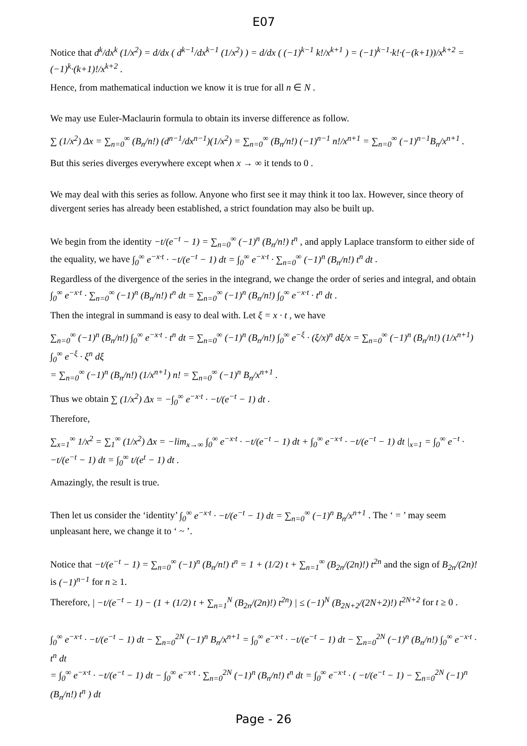E07
Notice that d<sup>k</sup>/dx<sup>k</sup> (1/x<sup>2</sup>) = d/dx ( d<sup>k−1</sup>/dx<sup>k−1</sup> (1/x<sup>2</sup>) ) = d/dx ( (−1)<sup>k−1</sup> k!/x<sup>k+1</sup> ) = (−1)<sup>k−1</sup>·k!·(−(k+1))/x<sup>k+2</sup> = (−1)<sup>k</sup>·(k+1)!/x<sup>k+2</sup> .
Hence, from mathematical induction we know it is true for all n ∈ N .
We may use Euler-Maclaurin formula to obtain its inverse difference as follow.
∑ (1/x<sup>2</sup>) Δx = ∑<sub>n=0</sub><sup>∞</sup> (B<sub>n</sub>/n!) (d<sup>n−1</sup>/dx<sup>n−1</sup>)(1/x<sup>2</sup>) = ∑<sub>n=0</sub><sup>∞</sup> (B<sub>n</sub>/n!) (−1)<sup>n−1</sup> n!/x<sup>n+1</sup> = ∑<sub>n=0</sub><sup>∞</sup> (−1)<sup>n−1</sup>B<sub>n</sub>/x<sup>n+1</sup> .
But this series diverges everywhere except when x → ∞ it tends to 0 .
We may deal with this series as follow. Anyone who first see it may think it too lax. However, since theory of divergent series has already been established, a strict foundation may also be built up.
We begin from the identity −t/(e<sup>−t</sup> − 1) = ∑<sub>n=0</sub><sup>∞</sup> (−1)<sup>n</sup> (B<sub>n</sub>/n!) t<sup>n</sup> , and apply Laplace transform to either side of the equality, we have ∫<sub>0</sub><sup>∞</sup> e<sup>−x·t</sup> · −t/(e<sup>−t</sup> − 1) dt = ∫<sub>0</sub><sup>∞</sup> e<sup>−x·t</sup> · ∑<sub>n=0</sub><sup>∞</sup> (−1)<sup>n</sup> (B<sub>n</sub>/n!) t<sup>n</sup> dt .
Regardless of the divergence of the series in the integrand, we change the order of series and integral, and obtain ∫<sub>0</sub><sup>∞</sup> e<sup>−x·t</sup> · ∑<sub>n=0</sub><sup>∞</sup> (−1)<sup>n</sup> (B<sub>n</sub>/n!) t<sup>n</sup> dt = ∑<sub>n=0</sub><sup>∞</sup> (−1)<sup>n</sup> (B<sub>n</sub>/n!) ∫<sub>0</sub><sup>∞</sup> e<sup>−x·t</sup> · t<sup>n</sup> dt .
Then the integral in summand is easy to deal with. Let ξ = x · t , we have
∑<sub>n=0</sub><sup>∞</sup> (−1)<sup>n</sup> (B<sub>n</sub>/n!) ∫<sub>0</sub><sup>∞</sup> e<sup>−x·t</sup> · t<sup>n</sup> dt = ∑<sub>n=0</sub><sup>∞</sup> (−1)<sup>n</sup> (B<sub>n</sub>/n!) ∫<sub>0</sub><sup>∞</sup> e<sup>−ξ</sup> · (ξ/x)<sup>n</sup> dξ/x = ∑<sub>n=0</sub><sup>∞</sup> (−1)<sup>n</sup> (B<sub>n</sub>/n!) (1/x<sup>n+1</sup>) ∫<sub>0</sub><sup>∞</sup> e<sup>−ξ</sup> · ξ<sup>n</sup> dξ
= ∑<sub>n=0</sub><sup>∞</sup> (−1)<sup>n</sup> (B<sub>n</sub>/n!) (1/x<sup>n+1</sup>) n! = ∑<sub>n=0</sub><sup>∞</sup> (−1)<sup>n</sup> B<sub>n</sub>/x<sup>n+1</sup> .
Thus we obtain ∑ (1/x<sup>2</sup>) Δx = −∫<sub>0</sub><sup>∞</sup> e<sup>−x·t</sup> · −t/(e<sup>−t</sup> − 1) dt .
Therefore,
∑<sub>x=1</sub><sup>∞</sup> 1/x<sup>2</sup> = ∑<sub>1</sub><sup>∞</sup> (1/x<sup>2</sup>) Δx = −lim<sub>x→∞</sub> ∫<sub>0</sub><sup>∞</sup> e<sup>−x·t</sup> · −t/(e<sup>−t</sup> − 1) dt + ∫<sub>0</sub><sup>∞</sup> e<sup>−x·t</sup> · −t/(e<sup>−t</sup> − 1) dt |<sub>x=1</sub> = ∫<sub>0</sub><sup>∞</sup> e<sup>−t</sup> · −t/(e<sup>−t</sup> − 1) dt = ∫<sub>0</sub><sup>∞</sup> t/(e<sup>t</sup> − 1) dt .
Amazingly, the result is true.
Then let us consider the ‘identity’ ∫<sub>0</sub><sup>∞</sup> e<sup>−x·t</sup> · −t/(e<sup>−t</sup> − 1) dt = ∑<sub>n=0</sub><sup>∞</sup> (−1)<sup>n</sup> B<sub>n</sub>/x<sup>n+1</sup> . The ‘ = ’ may seem unpleasant here, we change it to ‘ ~ ’.
Notice that −t/(e<sup>−t</sup> − 1) = ∑<sub>n=0</sub><sup>∞</sup> (−1)<sup>n</sup> (B<sub>n</sub>/n!) t<sup>n</sup> = 1 + (1/2) t + ∑<sub>n=1</sub><sup>∞</sup> (B<sub>2n</sub>/(2n)!) t<sup>2n</sup> and the sign of B<sub>2n</sub>/(2n)! is (−1)<sup>n−1</sup> for n ≥ 1.
Therefore, | −t/(e<sup>−t</sup> − 1) − (1 + (1/2) t + ∑<sub>n=1</sub><sup>N</sup> (B<sub>2n</sub>/(2n)!) t<sup>2n</sup>) | ≤ (−1)<sup>N</sup> (B<sub>2N+2</sub>/(2N+2)!) t<sup>2N+2</sup> for t ≥ 0 .
∫<sub>0</sub><sup>∞</sup> e<sup>−x·t</sup> · −t/(e<sup>−t</sup> − 1) dt − ∑<sub>n=0</sub><sup>2N</sup> (−1)<sup>n</sup> B<sub>n</sub>/x<sup>n+1</sup> = ∫<sub>0</sub><sup>∞</sup> e<sup>−x·t</sup> · −t/(e<sup>−t</sup> − 1) dt − ∑<sub>n=0</sub><sup>2N</sup> (−1)<sup>n</sup> (B<sub>n</sub>/n!) ∫<sub>0</sub><sup>∞</sup> e<sup>−x·t</sup> · t<sup>n</sup> dt
= ∫<sub>0</sub><sup>∞</sup> e<sup>−x·t</sup> · −t/(e<sup>−t</sup> − 1) dt − ∫<sub>0</sub><sup>∞</sup> e<sup>−x·t</sup> · ∑<sub>n=0</sub><sup>2N</sup> (−1)<sup>n</sup> (B<sub>n</sub>/n!) t<sup>n</sup> dt = ∫<sub>0</sub><sup>∞</sup> e<sup>−x·t</sup> · ( −t/(e<sup>−t</sup> − 1) − ∑<sub>n=0</sub><sup>2N</sup> (−1)<sup>n</sup> (B<sub>n</sub>/n!) t<sup>n</sup> ) dt
Page - 26